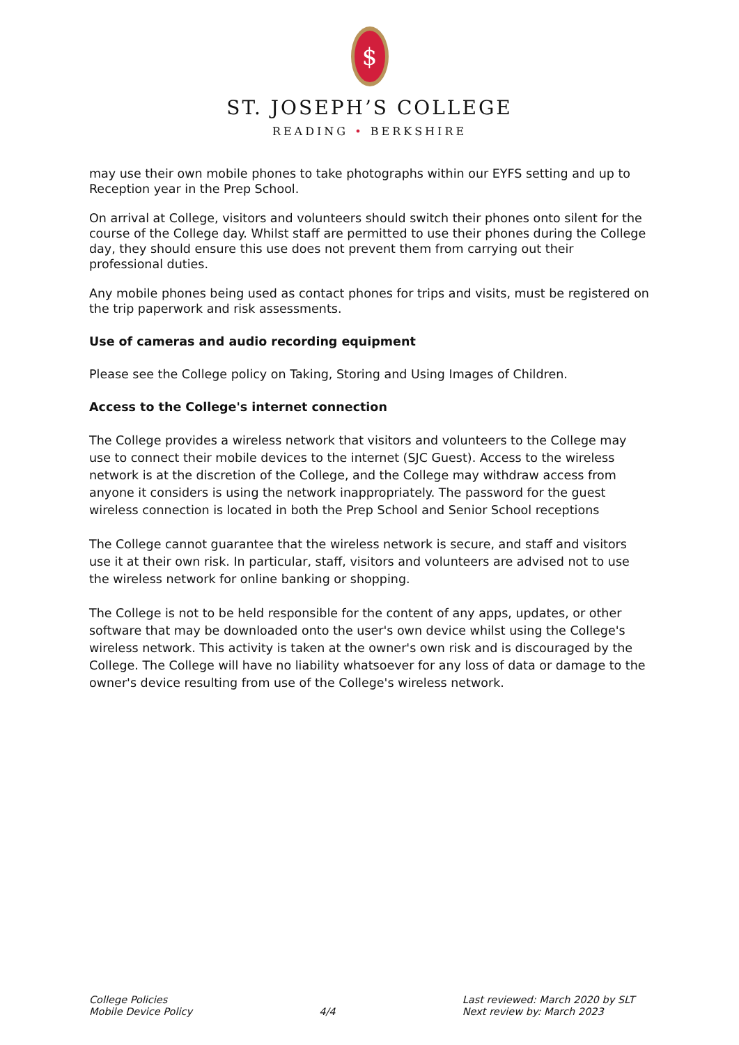$
ST. JOSEPH’S COLLEGE
READING • BERKSHIRE
may use their own mobile phones to take photographs within our EYFS setting and up to Reception year in the Prep School.
On arrival at College, visitors and volunteers should switch their phones onto silent for the course of the College day. Whilst staff are permitted to use their phones during the College day, they should ensure this use does not prevent them from carrying out their professional duties.
Any mobile phones being used as contact phones for trips and visits, must be registered on the trip paperwork and risk assessments.
Use of cameras and audio recording equipment
Please see the College policy on Taking, Storing and Using Images of Children.
Access to the College's internet connection
The College provides a wireless network that visitors and volunteers to the College may use to connect their mobile devices to the internet (SJC Guest). Access to the wireless network is at the discretion of the College, and the College may withdraw access from anyone it considers is using the network inappropriately. The password for the guest wireless connection is located in both the Prep School and Senior School receptions
The College cannot guarantee that the wireless network is secure, and staff and visitors use it at their own risk. In particular, staff, visitors and volunteers are advised not to use the wireless network for online banking or shopping.
The College is not to be held responsible for the content of any apps, updates, or other software that may be downloaded onto the user's own device whilst using the College's wireless network. This activity is taken at the owner's own risk and is discouraged by the College. The College will have no liability whatsoever for any loss of data or damage to the owner's device resulting from use of the College's wireless network.
College Policies
Mobile Device Policy
4/4 Last reviewed: March 2020 by SLT
Next review by: March 2023